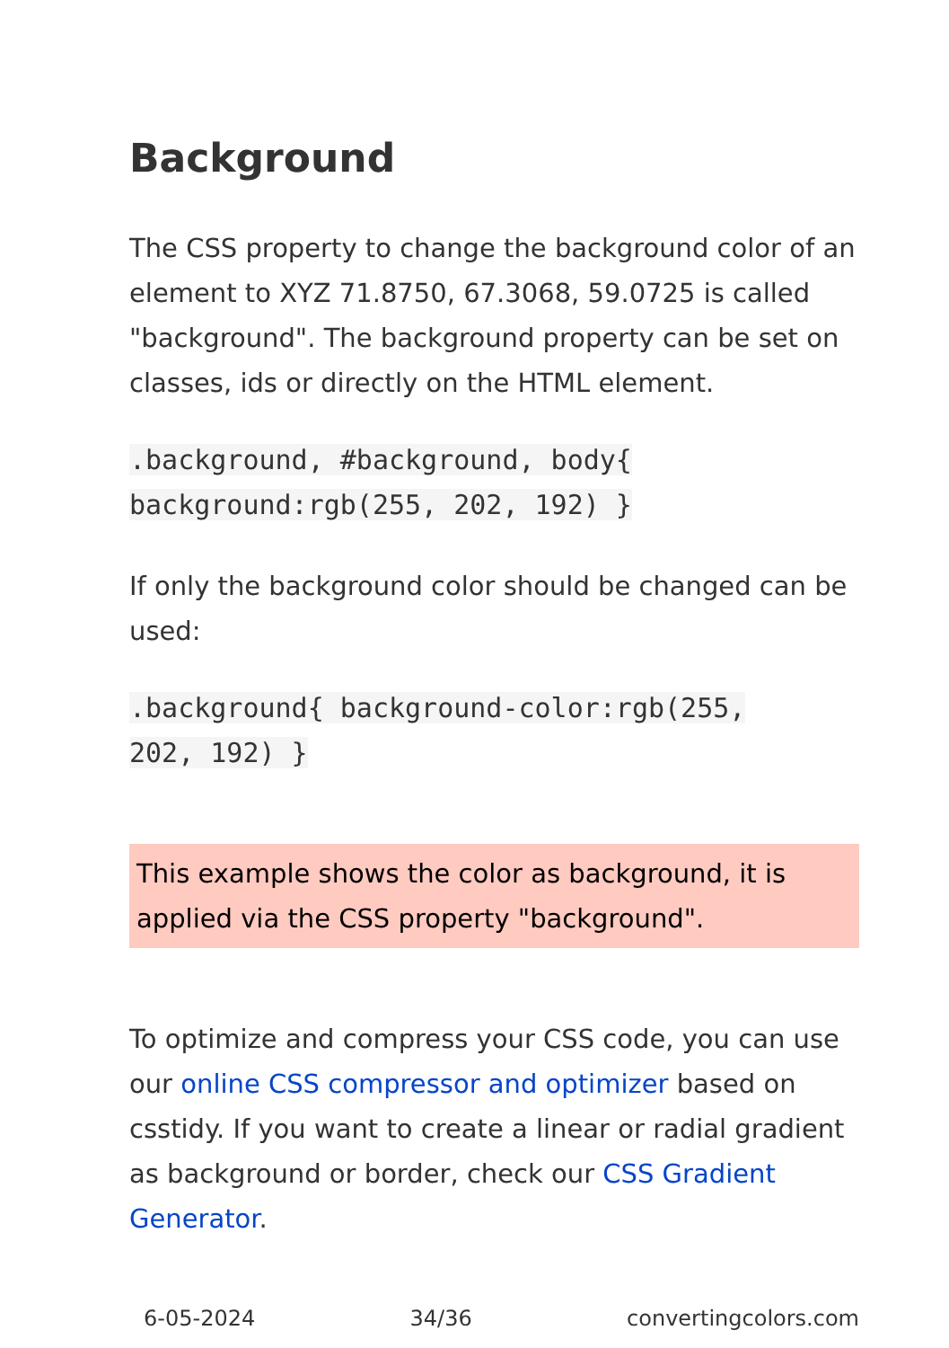Background
The CSS property to change the background color of an element to XYZ 71.8750, 67.3068, 59.0725 is called "background". The background property can be set on classes, ids or directly on the HTML element.
.background, #background, body{
background:rgb(255, 202, 192) }
If only the background color should be changed can be used:
.background{ background-color:rgb(255,
202, 192) }
This example shows the color as background, it is applied via the CSS property "background".
To optimize and compress your CSS code, you can use our online CSS compressor and optimizer based on csstidy. If you want to create a linear or radial gradient as background or border, check our CSS Gradient Generator.
6-05-2024 34/36 convertingcolors.com